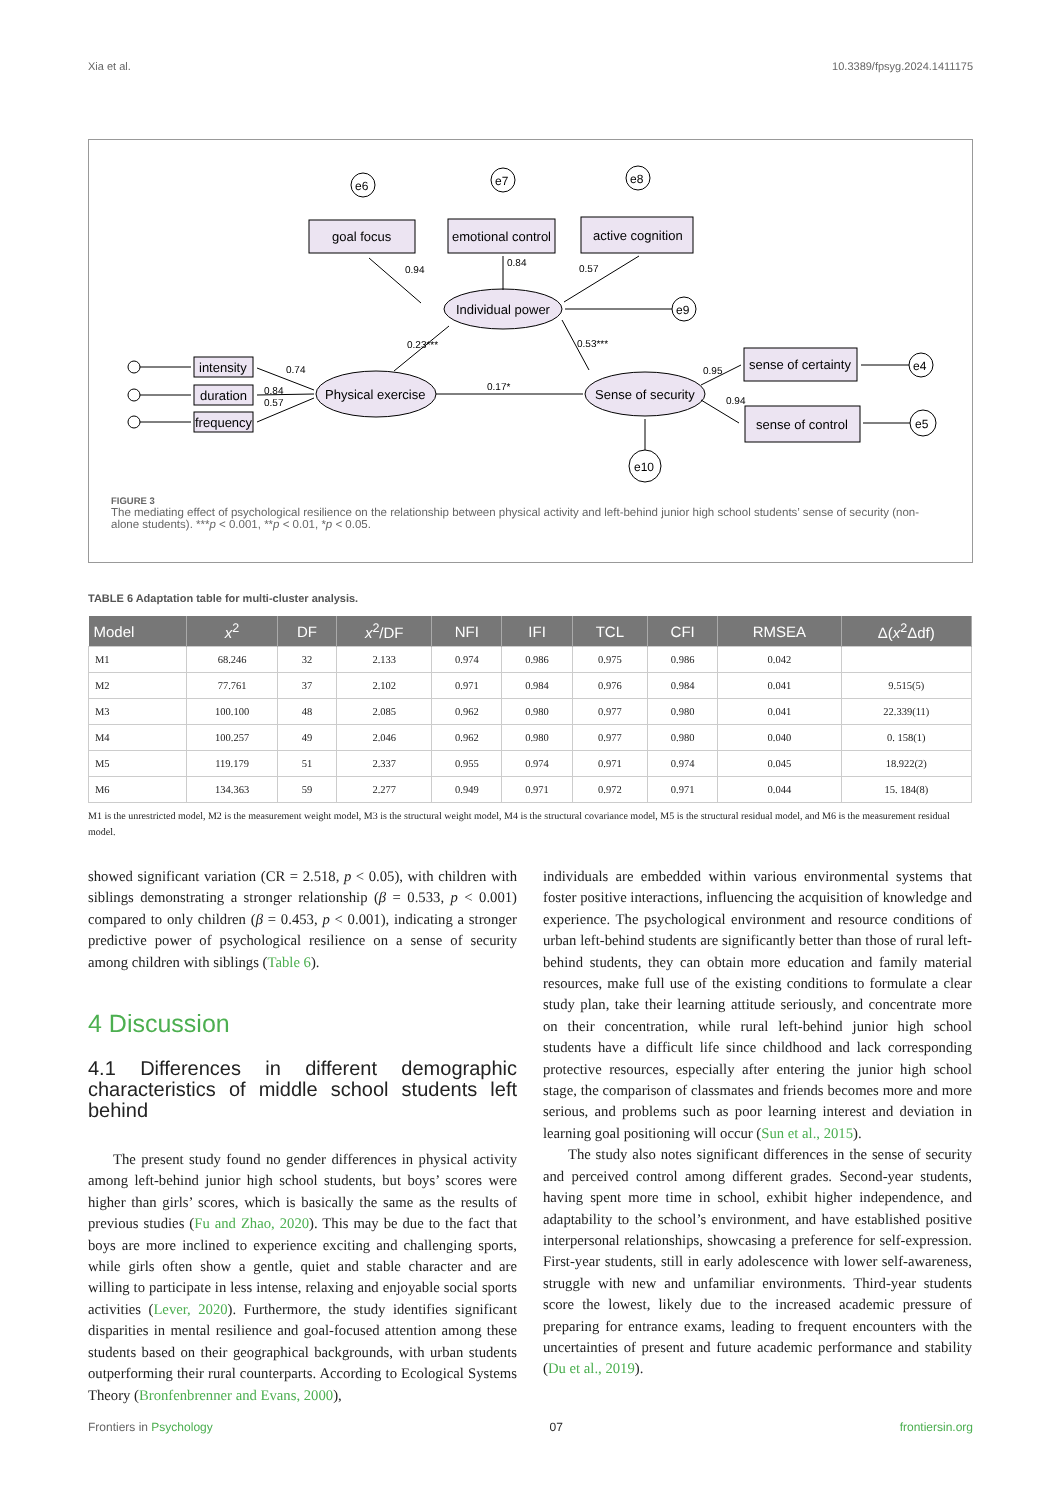Xia et al. 10.3389/fpsyg.2024.1411175
goal focus
emotional control
active cognition
Individual power
Physical exercise
Sense of security
intensity
duration
frequency
sense of certainty
sense of control
0.94
0.84
0.57
0.23***
0.53***
0.17*
0.74
0.84
0.57
0.95
0.94
e6
e7
e8
e9
e4
e5
e10
FIGURE 3
The mediating effect of psychological resilience on the relationship between physical activity and left-behind junior high school students’ sense of security (non-alone students). ***p < 0.001, **p < 0.01, *p < 0.05.
TABLE 6 Adaptation table for multi-cluster analysis.
| Model | x<sup>2</sup> | DF | x<sup>2</sup>/DF | NFI | IFI | TCL | CFI | RMSEA | Δ( x<sup>2</sup>Δdf) |
| --- | --- | --- | --- | --- | --- | --- | --- | --- | --- |
| M1 | 68.246 | 32 | 2.133 | 0.974 | 0.986 | 0.975 | 0.986 | 0.042 | |
| M2 | 77.761 | 37 | 2.102 | 0.971 | 0.984 | 0.976 | 0.984 | 0.041 | 9.515(5) |
| M3 | 100.100 | 48 | 2.085 | 0.962 | 0.980 | 0.977 | 0.980 | 0.041 | 22.339(11) |
| M4 | 100.257 | 49 | 2.046 | 0.962 | 0.980 | 0.977 | 0.980 | 0.040 | 0. 158(1) |
| M5 | 119.179 | 51 | 2.337 | 0.955 | 0.974 | 0.971 | 0.974 | 0.045 | 18.922(2) |
| M6 | 134.363 | 59 | 2.277 | 0.949 | 0.971 | 0.972 | 0.971 | 0.044 | 15. 184(8) |
M1 is the unrestricted model, M2 is the measurement weight model, M3 is the structural weight model, M4 is the structural covariance model, M5 is the structural residual model, and M6 is the measurement residual model.
showed significant variation (CR = 2.518, p < 0.05), with children with siblings demonstrating a stronger relationship (β = 0.533, p < 0.001) compared to only children (β = 0.453, p < 0.001), indicating a stronger predictive power of psychological resilience on a sense of security among children with siblings (Table 6).
4 Discussion
4.1 Differences in different demographic characteristics of middle school students left behind
The present study found no gender differences in physical activity among left-behind junior high school students, but boys’ scores were higher than girls’ scores, which is basically the same as the results of previous studies (Fu and Zhao, 2020). This may be due to the fact that boys are more inclined to experience exciting and challenging sports, while girls often show a gentle, quiet and stable character and are willing to participate in less intense, relaxing and enjoyable social sports activities (Lever, 2020). Furthermore, the study identifies significant disparities in mental resilience and goal-focused attention among these students based on their geographical backgrounds, with urban students outperforming their rural counterparts. According to Ecological Systems Theory (Bronfenbrenner and Evans, 2000),
individuals are embedded within various environmental systems that foster positive interactions, influencing the acquisition of knowledge and experience. The psychological environment and resource conditions of urban left-behind students are significantly better than those of rural left-behind students, they can obtain more education and family material resources, make full use of the existing conditions to formulate a clear study plan, take their learning attitude seriously, and concentrate more on their concentration, while rural left-behind junior high school students have a difficult life since childhood and lack corresponding protective resources, especially after entering the junior high school stage, the comparison of classmates and friends becomes more and more serious, and problems such as poor learning interest and deviation in learning goal positioning will occur (Sun et al., 2015).
The study also notes significant differences in the sense of security and perceived control among different grades. Second-year students, having spent more time in school, exhibit higher independence, and adaptability to the school’s environment, and have established positive interpersonal relationships, showcasing a preference for self-expression. First-year students, still in early adolescence with lower self-awareness, struggle with new and unfamiliar environments. Third-year students score the lowest, likely due to the increased academic pressure of preparing for entrance exams, leading to frequent encounters with the uncertainties of present and future academic performance and stability (Du et al., 2019).
Frontiers in Psychology 07 frontiersin.org